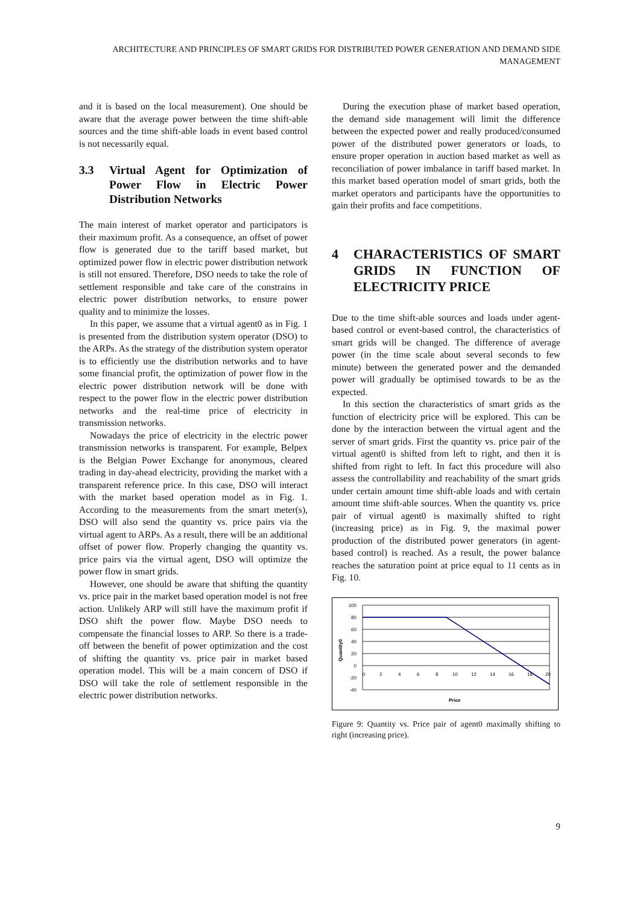ARCHITECTURE AND PRINCIPLES OF SMART GRIDS FOR DISTRIBUTED POWER GENERATION AND DEMAND SIDE MANAGEMENT
and it is based on the local measurement). One should be aware that the average power between the time shift-able sources and the time shift-able loads in event based control is not necessarily equal.
3.3 Virtual Agent for Optimization of Power Flow in Electric Power Distribution Networks
The main interest of market operator and participators is their maximum profit. As a consequence, an offset of power flow is generated due to the tariff based market, but optimized power flow in electric power distribution network is still not ensured. Therefore, DSO needs to take the role of settlement responsible and take care of the constrains in electric power distribution networks, to ensure power quality and to minimize the losses.
In this paper, we assume that a virtual agent0 as in Fig. 1 is presented from the distribution system operator (DSO) to the ARPs. As the strategy of the distribution system operator is to efficiently use the distribution networks and to have some financial profit, the optimization of power flow in the electric power distribution network will be done with respect to the power flow in the electric power distribution networks and the real-time price of electricity in transmission networks.
Nowadays the price of electricity in the electric power transmission networks is transparent. For example, Belpex is the Belgian Power Exchange for anonymous, cleared trading in day-ahead electricity, providing the market with a transparent reference price. In this case, DSO will interact with the market based operation model as in Fig. 1. According to the measurements from the smart meter(s), DSO will also send the quantity vs. price pairs via the virtual agent to ARPs. As a result, there will be an additional offset of power flow. Properly changing the quantity vs. price pairs via the virtual agent, DSO will optimize the power flow in smart grids.
However, one should be aware that shifting the quantity vs. price pair in the market based operation model is not free action. Unlikely ARP will still have the maximum profit if DSO shift the power flow. Maybe DSO needs to compensate the financial losses to ARP. So there is a trade-off between the benefit of power optimization and the cost of shifting the quantity vs. price pair in market based operation model. This will be a main concern of DSO if DSO will take the role of settlement responsible in the electric power distribution networks.
During the execution phase of market based operation, the demand side management will limit the difference between the expected power and really produced/consumed power of the distributed power generators or loads, to ensure proper operation in auction based market as well as reconciliation of power imbalance in tariff based market. In this market based operation model of smart grids, both the market operators and participants have the opportunities to gain their profits and face competitions.
4 CHARACTERISTICS OF SMART GRIDS IN FUNCTION OF ELECTRICITY PRICE
Due to the time shift-able sources and loads under agent-based control or event-based control, the characteristics of smart grids will be changed. The difference of average power (in the time scale about several seconds to few minute) between the generated power and the demanded power will gradually be optimised towards to be as the expected.
In this section the characteristics of smart grids as the function of electricity price will be explored. This can be done by the interaction between the virtual agent and the server of smart grids. First the quantity vs. price pair of the virtual agent0 is shifted from left to right, and then it is shifted from right to left. In fact this procedure will also assess the controllability and reachability of the smart grids under certain amount time shift-able loads and with certain amount time shift-able sources. When the quantity vs. price pair of virtual agent0 is maximally shifted to right (increasing price) as in Fig. 9, the maximal power production of the distributed power generators (in agent-based control) is reached. As a result, the power balance reaches the saturation point at price equal to 11 cents as in Fig. 10.
100
80
60
40
20
0
-20
-40
0
2
4
6
8
10
12
14
16
18
20
Price
Quantity0
Figure 9: Quantity vs. Price pair of agent0 maximally shifting to right (increasing price).
9